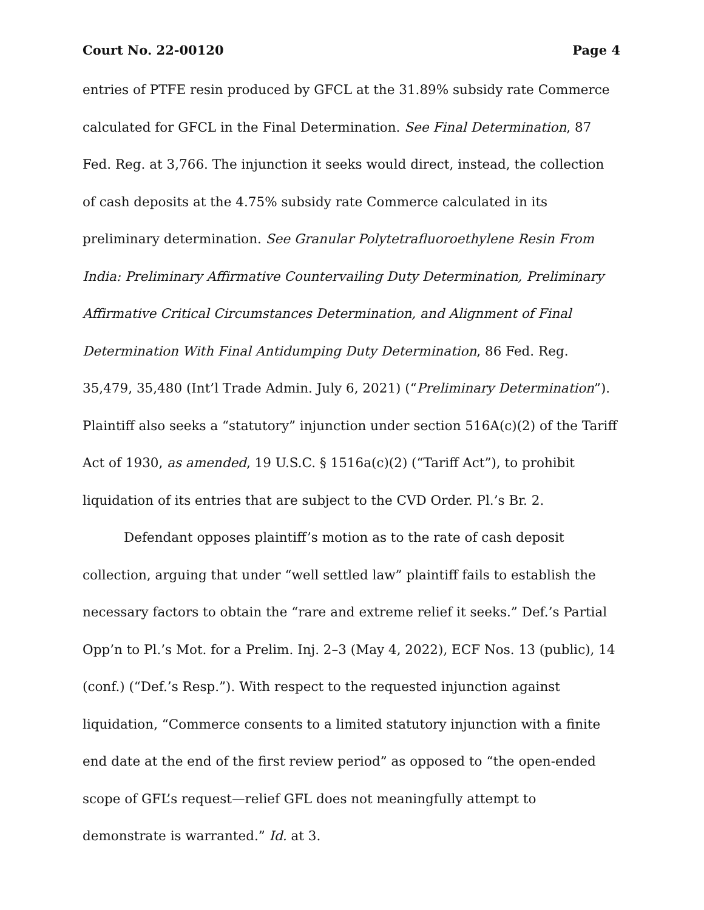Court No. 22-00120 Page 4
entries of PTFE resin produced by GFCL at the 31.89% subsidy rate Commerce calculated for GFCL in the Final Determination. See Final Determination, 87 Fed. Reg. at 3,766. The injunction it seeks would direct, instead, the collection of cash deposits at the 4.75% subsidy rate Commerce calculated in its preliminary determination. See Granular Polytetrafluoroethylene Resin From India: Preliminary Affirmative Countervailing Duty Determination, Preliminary Affirmative Critical Circumstances Determination, and Alignment of Final Determination With Final Antidumping Duty Determination, 86 Fed. Reg. 35,479, 35,480 (Int’l Trade Admin. July 6, 2021) (“Preliminary Determination”). Plaintiff also seeks a “statutory” injunction under section 516A(c)(2) of the Tariff Act of 1930, as amended, 19 U.S.C. § 1516a(c)(2) (“Tariff Act”), to prohibit liquidation of its entries that are subject to the CVD Order. Pl.’s Br. 2.
Defendant opposes plaintiff’s motion as to the rate of cash deposit collection, arguing that under “well settled law” plaintiff fails to establish the necessary factors to obtain the “rare and extreme relief it seeks.” Def.’s Partial Opp’n to Pl.’s Mot. for a Prelim. Inj. 2–3 (May 4, 2022), ECF Nos. 13 (public), 14 (conf.) (“Def.’s Resp.”). With respect to the requested injunction against liquidation, “Commerce consents to a limited statutory injunction with a finite end date at the end of the first review period” as opposed to “the open-ended scope of GFL’s request—relief GFL does not meaningfully attempt to demonstrate is warranted.” Id. at 3.